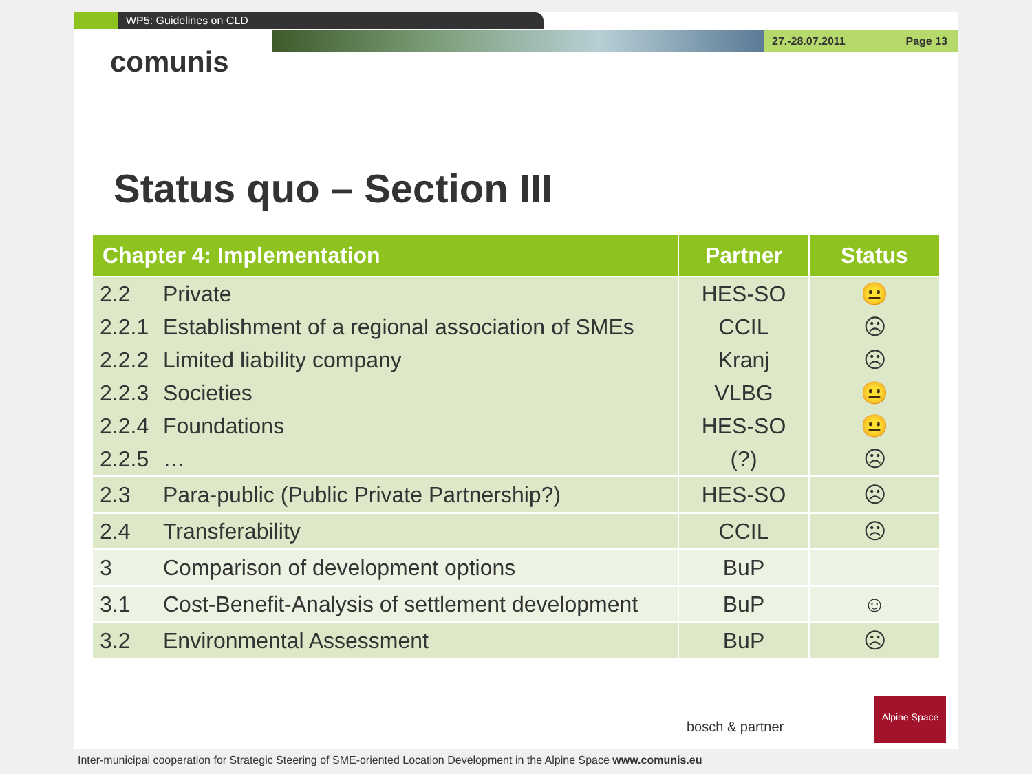WP5: Guidelines on CLD
27.-28.07.2011 Page 13
comunis
Status quo – Section III
| Chapter 4: Implementation | | Partner | Status |
| --- | --- | --- | --- |
| 2.2 | Private | HES-SO | 😐 |
| 2.2.1 | Establishment of a regional association of SMEs | CCIL | ☹ |
| 2.2.2 | Limited liability company | Kranj | ☹ |
| 2.2.3 | Societies | VLBG | 😐 |
| 2.2.4 | Foundations | HES-SO | 😐 |
| 2.2.5 | … | (?) | ☹ |
| 2.3 | Para-public (Public Private Partnership?) | HES-SO | ☹ |
| 2.4 | Transferability | CCIL | ☹ |
| 3 | Comparison of development options | BuP | |
| 3.1 | Cost-Benefit-Analysis of settlement development | BuP | ☺ |
| 3.2 | Environmental Assessment | BuP | ☹ |
bosch & partner
Alpine Space
Inter-municipal cooperation for Strategic Steering of SME-oriented Location Development in the Alpine Space www.comunis.eu